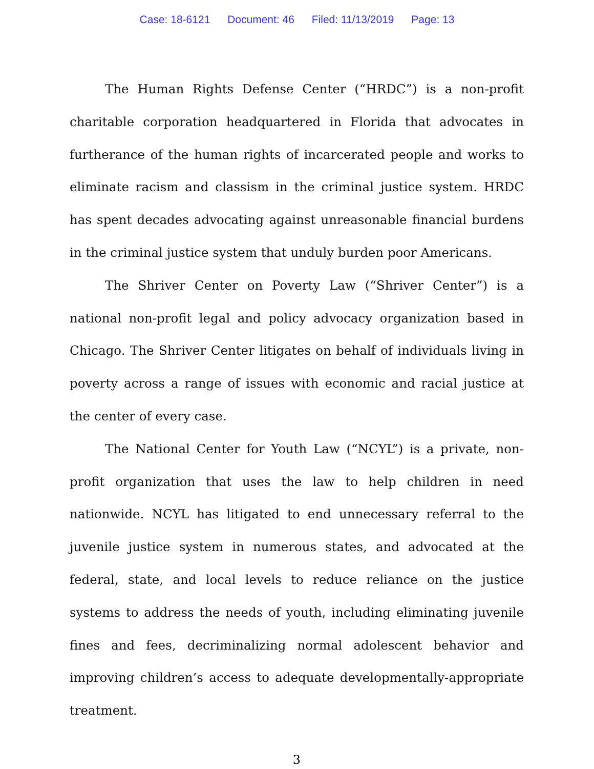Case: 18-6121 Document: 46 Filed: 11/13/2019 Page: 13
The Human Rights Defense Center (“HRDC”) is a non-profit charitable corporation headquartered in Florida that advocates in furtherance of the human rights of incarcerated people and works to eliminate racism and classism in the criminal justice system. HRDC has spent decades advocating against unreasonable financial burdens in the criminal justice system that unduly burden poor Americans.
The Shriver Center on Poverty Law (“Shriver Center”) is a national non-profit legal and policy advocacy organization based in Chicago. The Shriver Center litigates on behalf of individuals living in poverty across a range of issues with economic and racial justice at the center of every case.
The National Center for Youth Law (“NCYL”) is a private, non-profit organization that uses the law to help children in need nationwide. NCYL has litigated to end unnecessary referral to the juvenile justice system in numerous states, and advocated at the federal, state, and local levels to reduce reliance on the justice systems to address the needs of youth, including eliminating juvenile fines and fees, decriminalizing normal adolescent behavior and improving children’s access to adequate developmentally-appropriate treatment.
3